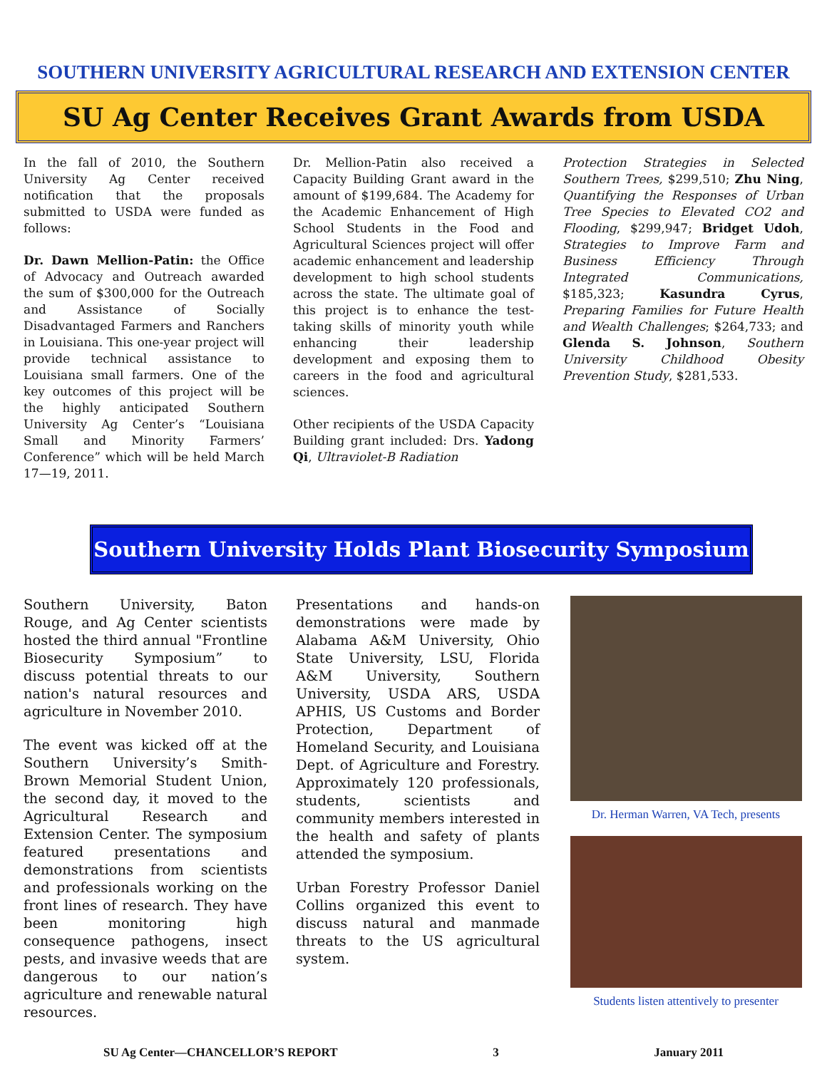SOUTHERN UNIVERSITY AGRICULTURAL RESEARCH AND EXTENSION CENTER
SU Ag Center Receives Grant Awards from USDA
In the fall of 2010, the Southern University Ag Center received notification that the proposals submitted to USDA were funded as follows:
Dr. Dawn Mellion-Patin: the Office of Advocacy and Outreach awarded the sum of $300,000 for the Outreach and Assistance of Socially Disadvantaged Farmers and Ranchers in Louisiana. This one-year project will provide technical assistance to Louisiana small farmers. One of the key outcomes of this project will be the highly anticipated Southern University Ag Center’s “Louisiana Small and Minority Farmers’ Conference” which will be held March 17—19, 2011.
Dr. Mellion-Patin also received a Capacity Building Grant award in the amount of $199,684. The Academy for the Academic Enhancement of High School Students in the Food and Agricultural Sciences project will offer academic enhancement and leadership development to high school students across the state. The ultimate goal of this project is to enhance the test-taking skills of minority youth while enhancing their leadership development and exposing them to careers in the food and agricultural sciences.
Other recipients of the USDA Capacity Building grant included: Drs. Yadong Qi, Ultraviolet-B Radiation
Protection Strategies in Selected Southern Trees, $299,510; Zhu Ning, Quantifying the Responses of Urban Tree Species to Elevated CO2 and Flooding, $299,947; Bridget Udoh, Strategies to Improve Farm and Business Efficiency Through Integrated Communications, $185,323; Kasundra Cyrus, Preparing Families for Future Health and Wealth Challenges; $264,733; and Glenda S. Johnson, Southern University Childhood Obesity Prevention Study, $281,533.
Southern University Holds Plant Biosecurity Symposium
Southern University, Baton Rouge, and Ag Center scientists hosted the third annual "Frontline Biosecurity Symposium” to discuss potential threats to our nation's natural resources and agriculture in November 2010.
The event was kicked off at the Southern University’s Smith-Brown Memorial Student Union, the second day, it moved to the Agricultural Research and Extension Center. The symposium featured presentations and demonstrations from scientists and professionals working on the front lines of research. They have been monitoring high consequence pathogens, insect pests, and invasive weeds that are dangerous to our nation’s agriculture and renewable natural resources.
Presentations and hands-on demonstrations were made by Alabama A&M University, Ohio State University, LSU, Florida A&M University, Southern University, USDA ARS, USDA APHIS, US Customs and Border Protection, Department of Homeland Security, and Louisiana Dept. of Agriculture and Forestry. Approximately 120 professionals, students, scientists and community members interested in the health and safety of plants attended the symposium.
Urban Forestry Professor Daniel Collins organized this event to discuss natural and manmade threats to the US agricultural system.
Dr. Herman Warren, VA Tech, presents
Students listen attentively to presenter
SU Ag Center—CHANCELLOR’S REPORT 3 January 2011